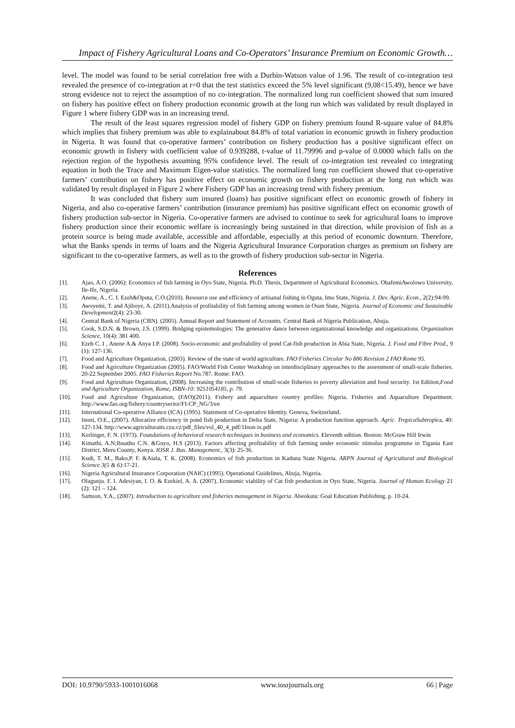Impact of Fishery Agricultural Loans and Co-Operators’ Insurance Premium on Economic Growth…
level. The model was found to be serial correlation free with a Durbin-Watson value of 1.96. The result of co-integration test revealed the presence of co-integration at r=0 that the test statistics exceed the 5% level significant (9,08<15.49), hence we have strong evidence not to reject the assumption of no co-integration. The normalized long run coefficient showed that sum insured on fishery has positive effect on fishery production economic growth at the long run which was validated by result displayed in Figure 1 where fishery GDP was in an increasing trend.
The result of the least squares regression model of fishery GDP on fishery premium found R-square value of 84.8% which implies that fishery premium was able to explainabout 84.8% of total variation in economic growth in fishery production in Nigeria. It was found that co-operative farmers’ contribution on fishery production has a positive significant effect on economic growth in fishery with coefficient value of 0.939288, t-value of 11.79996 and p-value of 0.0000 which falls on the rejection region of the hypothesis assuming 95% confidence level. The result of co-integration test revealed co integrating equation in both the Trace and Maximum Eigen-value statistics. The normalized long run coefficient showed that co-operative farmers’ contribution on fishery has positive effect on economic growth on fishery production at the long run which was validated by result displayed in Figure 2 where Fishery GDP has an increasing trend with fishery premium.
It was concluded that fishery sum insured (loans) has positive significant effect on economic growth of fishery in Nigeria, and also co-operative farmers’ contribution (insurance premium) has positive significant effect on economic growth of fishery production sub-sector in Nigeria. Co-operative farmers are advised to continue to seek for agricultural loans to improve fishery production since their economic welfare is increasingly being sustained in that direction, while provision of fish as a protein source is being made available, accessible and affordable, especially at this period of economic downturn. Therefore, what the Banks spends in terms of loans and the Nigeria Agricultural Insurance Corporation charges as premium on fishery are significant to the co-operative farmers, as well as to the growth of fishery production sub-sector in Nigeria.
References
[1]. Ajao, A.O. (2006): Economics of fish farming in Oyo State, Nigeria. Ph.D. Thesis, Department of Agricultural Economics. ObafemiAwolowo University, Ile-Ife, Nigeria.
[2]. Anene, A., C. I. Ezeh&Oputa, C.O.(2010). Resource use and efficiency of artisanal fishing in Oguta, Imo State, Nigeria. J. Dev. Agric. Econ., 2(2):94-99.
[3]. Awoyemi, T. and Ajiboye, A. (2011).Analysis of profitability of fish farming among women in Osun State, Nigeria. Journal of Economic and Sustainable Development2(4): 23-30.
[4]. Central Bank of Nigeria (CBN). (2005). Annual Report and Statement of Accounts. Central Bank of Nigeria Publication, Abuja.
[5]. Cook, S.D.N. & Brown, J.S. (1999). Bridging epistemologies: The generative dance between organizational knowledge and organizations. Organization Science, 10(4): 381 400.
[6]. Ezeh C. I , Anene A.& Anya I.P. (2008). Socio-economic and profitability of pond Cat-fish production in Abia State, Nigeria. J. Food and Fibre Prod., 9 (1): 127-136.
[7]. Food and Agriculture Organization, (2003). Review of the state of world agriculture. FAO Fisheries Circular No 886 Revision 2 FAO Rome 95.
[8]. Food and Agriculture Organization (2005). FAO/World Fish Center Workshop on interdisciplinary approaches to the assessment of small-scale fisheries. 20-22 September 2005. FAO Fisheries Report No.787. Rome: FAO.
[9]. Food and Agriculture Organization, (2008). Increasing the contribution of small-scale fisheries to poverty alleviation and food security. 1st Edition,Food and Agriculture Organization, Rome, ISBN-10: 9251054185, p. 79.
[10]. Food and Agriculture Organization, (FAO)(2011). Fishery and aquaculture country profiles: Nigeria. Fisheries and Aquaculture Department. http://www.fao.org/fishery/countrysector/FI-CP_NG/3/en
[11]. International Co-operative Alliance (ICA) (1995). Statement of Co-operative Identity. Geneva, Switzerland.
[12]. Inoni, O.E., (2007). Allocative efficiency in pond fish production in Delta State, Nigeria: A production function approach. Agric. TropicaSubtropica, 40: 127-134. http://www.agriculturaits.czu.cz/pdf_files/vol_40_4_pdf/1Inon ix.pdf
[13]. Kerlinger, F. N. (1973). Foundations of behavioral research techniques in business and economics. Eleventh edition. Boston: McGraw Hill Irwin
[14]. Kimathi, A.N;Ibuathu C.N. &Guyo, H.S (2013). Factors affecting profitability of fish farming under economic stimulus programme in Tigania East District, Meru County, Kenya. IOSR J. Bus. Management., 3(3): 25-36.
[15]. Kudi, T. M., Bako,P. F. &Atala, T. K. (2008). Economics of fish production in Kaduna State Nigeria. ARPN Journal of Agricultural and Biological Science 3(5 & 6):17-21.
[16]. Nigeria Agricultural Insurance Corporation (NAIC) (1995). Operational Guidelines, Abuja, Nigeria.
[17]. Olagunju. F. I. Adesiyan, I. O. & Ezekiel, A. A. (2007). Economic viability of Cat fish production in Oyo State, Nigeria. Journal of Human Ecology 21 (2): 121 – 124.
[18]. Samson, Y.A., (2007). Introduction to agriculture and fisheries management in Nigeria. Abeokuta: Goal Education Publishing. p. 10-24.
DOI: 10.9790/5933-1001016068 www.iosrjournals.org 66 | Page